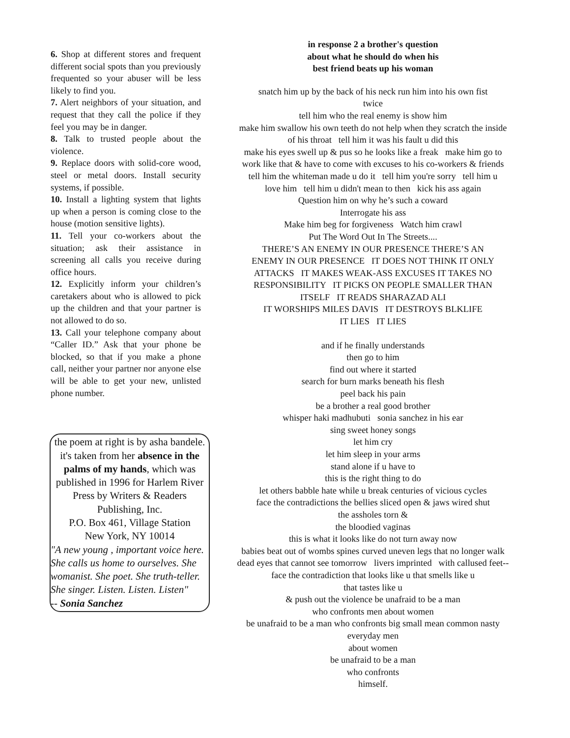6. Shop at different stores and frequent different social spots than you previously frequented so your abuser will be less likely to find you.
7. Alert neighbors of your situation, and request that they call the police if they feel you may be in danger.
8. Talk to trusted people about the violence.
9. Replace doors with solid-core wood, steel or metal doors. Install security systems, if possible.
10. Install a lighting system that lights up when a person is coming close to the house (motion sensitive lights).
11. Tell your co-workers about the situation; ask their assistance in screening all calls you receive during office hours.
12. Explicitly inform your children’s caretakers about who is allowed to pick up the children and that your partner is not allowed to do so.
13. Call your telephone company about “Caller ID.” Ask that your phone be blocked, so that if you make a phone call, neither your partner nor anyone else will be able to get your new, unlisted phone number.
the poem at right is by asha bandele. it's taken from her absence in the palms of my hands, which was published in 1996 for Harlem River Press by Writers & Readers Publishing, Inc.
P.O. Box 461, Village Station
New York, NY 10014
"A new young , important voice here. She calls us home to ourselves. She womanist. She poet. She truth-teller. She singer. Listen. Listen. Listen"
-- Sonia Sanchez
in response 2 a brother's question
about what he should do when his
best friend beats up his woman
snatch him up by the back of his neck run him into his own fist
twice
tell him who the real enemy is show him
make him swallow his own teeth do not help when they scratch the inside
of his throat tell him it was his fault u did this
make his eyes swell up & pus so he looks like a freak make him go to
work like that & have to come with excuses to his co-workers & friends
tell him the whiteman made u do it tell him you're sorry tell him u
love him tell him u didn't mean to then kick his ass again
Question him on why he’s such a coward
Interrogate his ass
Make him beg for forgiveness Watch him crawl
Put The Word Out In The Streets....
THERE’S AN ENEMY IN OUR PRESENCE THERE’S AN
ENEMY IN OUR PRESENCE IT DOES NOT THINK IT ONLY
ATTACKS IT MAKES WEAK-ASS EXCUSES IT TAKES NO
RESPONSIBILITY IT PICKS ON PEOPLE SMALLER THAN
ITSELF IT READS SHARAZAD ALI
IT WORSHIPS MILES DAVIS IT DESTROYS BLKLIFE
IT LIES IT LIES
and if he finally understands
then go to him
find out where it started
search for burn marks beneath his flesh
peel back his pain
be a brother a real good brother
whisper haki madhubuti sonia sanchez in his ear
sing sweet honey songs
let him cry
let him sleep in your arms
stand alone if u have to
this is the right thing to do
let others babble hate while u break centuries of vicious cycles
face the contradictions the bellies sliced open & jaws wired shut
the assholes torn &
the bloodied vaginas
this is what it looks like do not turn away now
babies beat out of wombs spines curved uneven legs that no longer walk
dead eyes that cannot see tomorrow livers imprinted with callused feet--
face the contradiction that looks like u that smells like u
that tastes like u
& push out the violence be unafraid to be a man
who confronts men about women
be unafraid to be a man who confronts big small mean common nasty
everyday men
about women
be unafraid to be a man
who confronts
himself.